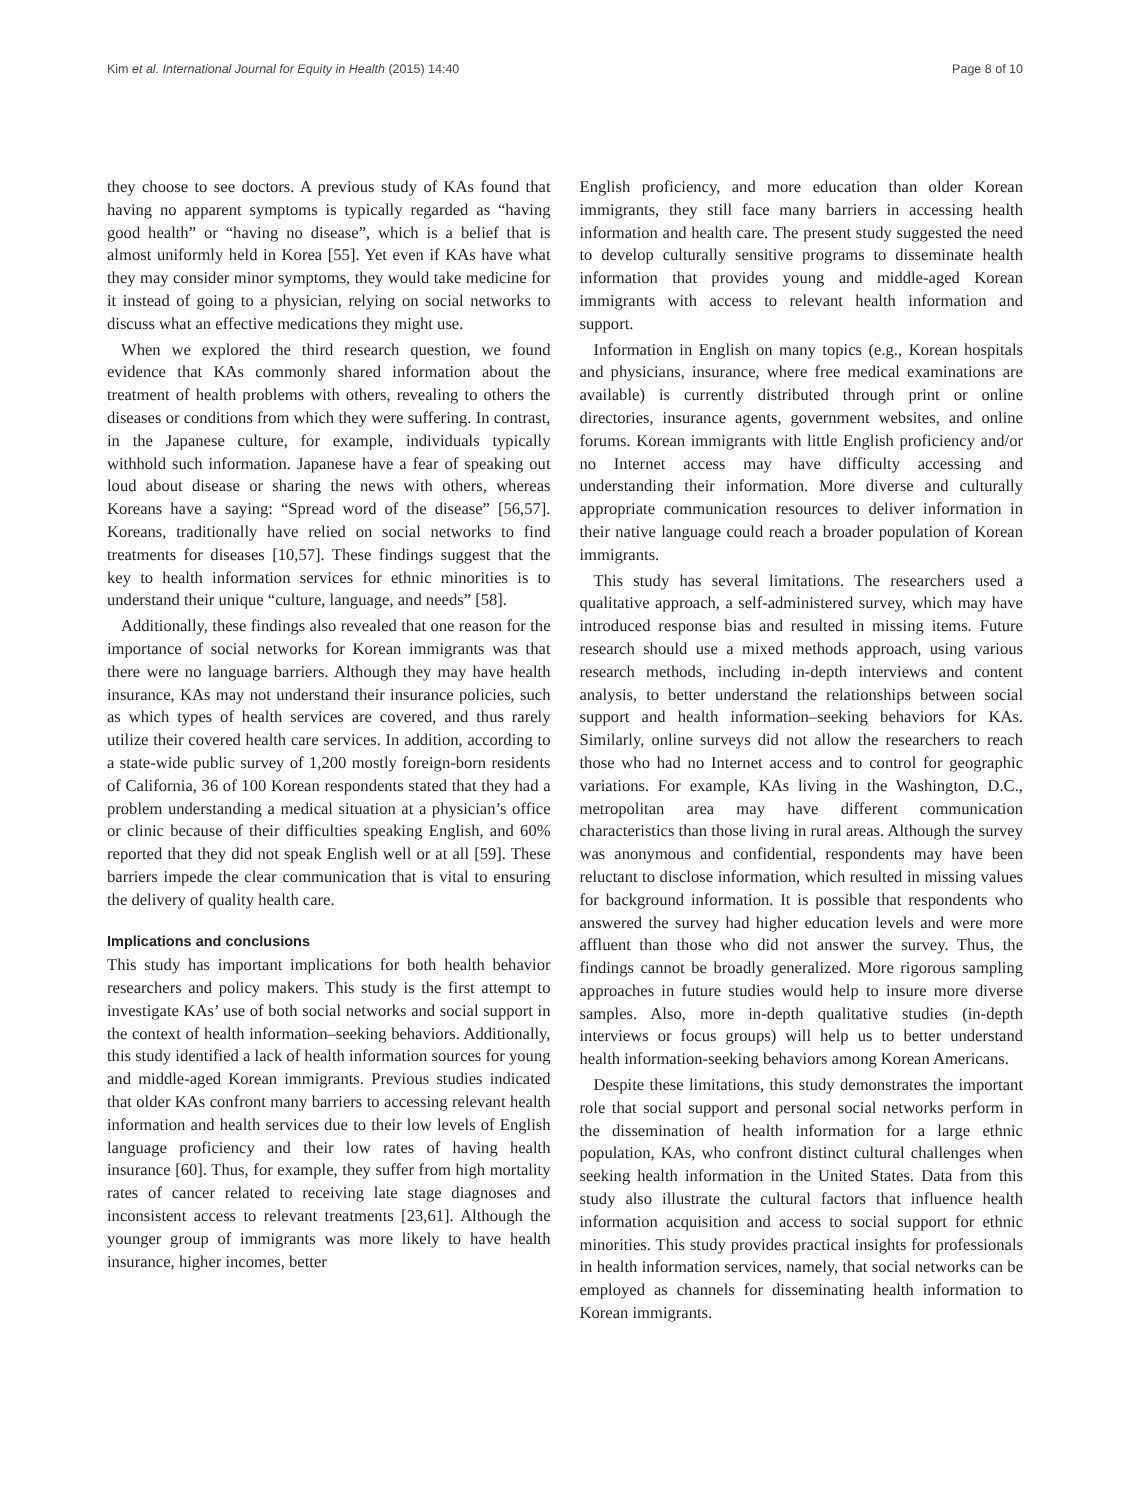Kim et al. International Journal for Equity in Health (2015) 14:40 Page 8 of 10
they choose to see doctors. A previous study of KAs found that having no apparent symptoms is typically regarded as “having good health” or “having no disease”, which is a belief that is almost uniformly held in Korea [55]. Yet even if KAs have what they may consider minor symptoms, they would take medicine for it instead of going to a physician, relying on social networks to discuss what an effective medications they might use.
When we explored the third research question, we found evidence that KAs commonly shared information about the treatment of health problems with others, revealing to others the diseases or conditions from which they were suffering. In contrast, in the Japanese culture, for example, individuals typically withhold such information. Japanese have a fear of speaking out loud about disease or sharing the news with others, whereas Koreans have a saying: “Spread word of the disease” [56,57]. Koreans, traditionally have relied on social networks to find treatments for diseases [10,57]. These findings suggest that the key to health information services for ethnic minorities is to understand their unique “culture, language, and needs” [58].
Additionally, these findings also revealed that one reason for the importance of social networks for Korean immigrants was that there were no language barriers. Although they may have health insurance, KAs may not understand their insurance policies, such as which types of health services are covered, and thus rarely utilize their covered health care services. In addition, according to a state-wide public survey of 1,200 mostly foreign-born residents of California, 36 of 100 Korean respondents stated that they had a problem understanding a medical situation at a physician’s office or clinic because of their difficulties speaking English, and 60% reported that they did not speak English well or at all [59]. These barriers impede the clear communication that is vital to ensuring the delivery of quality health care.
Implications and conclusions
This study has important implications for both health behavior researchers and policy makers. This study is the first attempt to investigate KAs’ use of both social networks and social support in the context of health information–seeking behaviors. Additionally, this study identified a lack of health information sources for young and middle-aged Korean immigrants. Previous studies indicated that older KAs confront many barriers to accessing relevant health information and health services due to their low levels of English language proficiency and their low rates of having health insurance [60]. Thus, for example, they suffer from high mortality rates of cancer related to receiving late stage diagnoses and inconsistent access to relevant treatments [23,61]. Although the younger group of immigrants was more likely to have health insurance, higher incomes, better
English proficiency, and more education than older Korean immigrants, they still face many barriers in accessing health information and health care. The present study suggested the need to develop culturally sensitive programs to disseminate health information that provides young and middle-aged Korean immigrants with access to relevant health information and support.
Information in English on many topics (e.g., Korean hospitals and physicians, insurance, where free medical examinations are available) is currently distributed through print or online directories, insurance agents, government websites, and online forums. Korean immigrants with little English proficiency and/or no Internet access may have difficulty accessing and understanding their information. More diverse and culturally appropriate communication resources to deliver information in their native language could reach a broader population of Korean immigrants.
This study has several limitations. The researchers used a qualitative approach, a self-administered survey, which may have introduced response bias and resulted in missing items. Future research should use a mixed methods approach, using various research methods, including in-depth interviews and content analysis, to better understand the relationships between social support and health information–seeking behaviors for KAs. Similarly, online surveys did not allow the researchers to reach those who had no Internet access and to control for geographic variations. For example, KAs living in the Washington, D.C., metropolitan area may have different communication characteristics than those living in rural areas. Although the survey was anonymous and confidential, respondents may have been reluctant to disclose information, which resulted in missing values for background information. It is possible that respondents who answered the survey had higher education levels and were more affluent than those who did not answer the survey. Thus, the findings cannot be broadly generalized. More rigorous sampling approaches in future studies would help to insure more diverse samples. Also, more in-depth qualitative studies (in-depth interviews or focus groups) will help us to better understand health information-seeking behaviors among Korean Americans.
Despite these limitations, this study demonstrates the important role that social support and personal social networks perform in the dissemination of health information for a large ethnic population, KAs, who confront distinct cultural challenges when seeking health information in the United States. Data from this study also illustrate the cultural factors that influence health information acquisition and access to social support for ethnic minorities. This study provides practical insights for professionals in health information services, namely, that social networks can be employed as channels for disseminating health information to Korean immigrants.